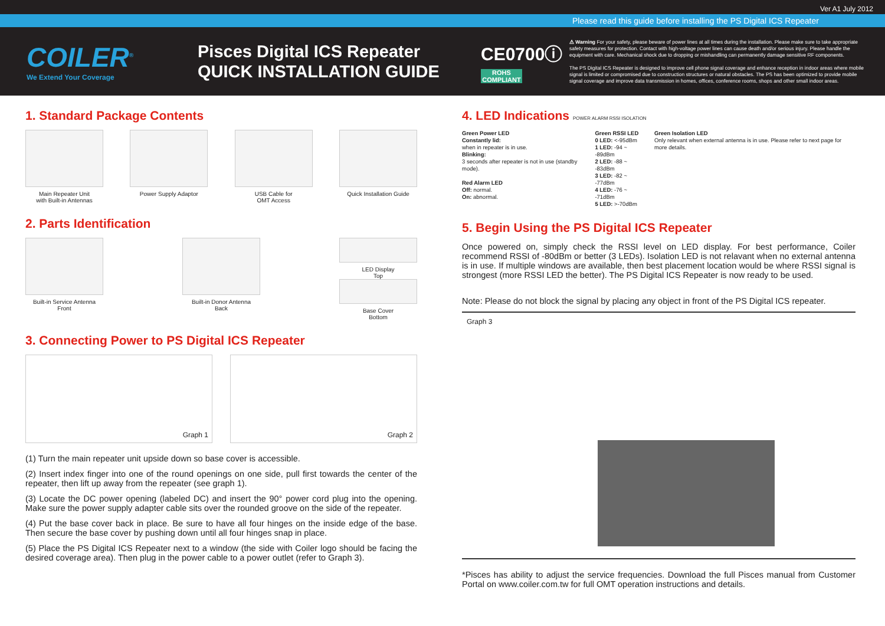Ver A1 July 2012
Please read this guide before installing the PS Digital ICS Repeater
COILER<sup>®</sup>
We Extend Your Coverage
Pisces Digital ICS Repeater
QUICK INSTALLATION GUIDE
CE0700ⓘ
ROHS COMPLIANT
⚠ Warning For your safety, please beware of power lines at all times during the installation. Please make sure to take appropriate safety measures for protection. Contact with high-voltage power lines can cause death and/or serious injury. Please handle the equipment with care. Mechanical shock due to dropping or mishandling can permanently damage sensitive RF components.
The PS Digital ICS Repeater is designed to improve cell phone signal coverage and enhance reception in indoor areas where mobile signal is limited or compromised due to construction structures or natural obstacles. The PS has been optimized to provide mobile signal coverage and improve data transmission in homes, offices, conference rooms, shops and other small indoor areas.
1. Standard Package Contents
Main Repeater Unit
with Built-in Antennas
Power Supply Adaptor USB Cable for
OMT Access
Quick Installation Guide
2. Parts Identification
Built-in Service Antenna
Front
Built-in Donor Antenna
Back
LED Display
Top
Base Cover
Bottom
3. Connecting Power to PS Digital ICS Repeater
Graph 1 Graph 2
(1) Turn the main repeater unit upside down so base cover is accessible.
(2) Insert index finger into one of the round openings on one side, pull first towards the center of the repeater, then lift up away from the repeater (see graph 1).
(3) Locate the DC power opening (labeled DC) and insert the 90° power cord plug into the opening. Make sure the power supply adapter cable sits over the rounded groove on the side of the repeater.
(4) Put the base cover back in place. Be sure to have all four hinges on the inside edge of the base. Then secure the base cover by pushing down until all four hinges snap in place.
(5) Place the PS Digital ICS Repeater next to a window (the side with Coiler logo should be facing the desired coverage area). Then plug in the power cable to a power outlet (refer to Graph 3).
4. LED Indications POWER ALARM RSSI ISOLATION
Green Power LED
Constantly lid:
when in repeater is in use.
Blinking:
3 seconds after repeater is not in use (standby mode).
Red Alarm LED
Off: normal.
On: abnormal.
Green RSSI LED
0 LED: <-95dBm
1 LED: -94 ~ -89dBm
2 LED: -88 ~ -83dBm
3 LED: -82 ~ -77dBm
4 LED: -76 ~ -71dBm
5 LED: >-70dBm
Green Isolation LED
Only relevant when external antenna is in use. Please refer to next page for more details.
5. Begin Using the PS Digital ICS Repeater
Once powered on, simply check the RSSI level on LED display. For best performance, Coiler recommend RSSI of -80dBm or better (3 LEDs). Isolation LED is not relavant when no external antenna is in use. If multiple windows are available, then best placement location would be where RSSI signal is strongest (more RSSI LED the better). The PS Digital ICS Repeater is now ready to be used.
Note: Please do not block the signal by placing any object in front of the PS Digital ICS repeater.
Graph 3
*Pisces has ability to adjust the service frequencies. Download the full Pisces manual from Customer Portal on www.coiler.com.tw for full OMT operation instructions and details.